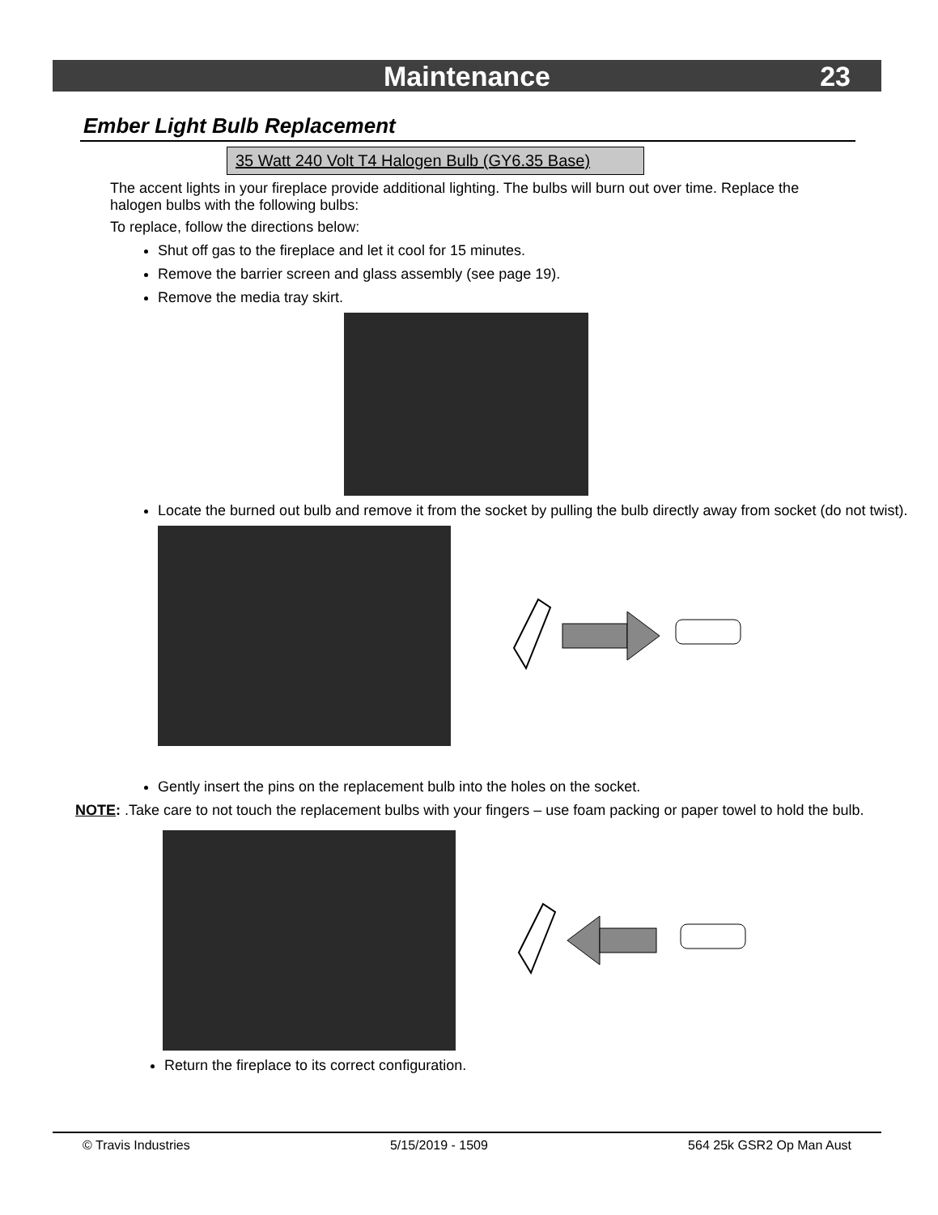Maintenance
23
Ember Light Bulb Replacement
35 Watt 240 Volt T4 Halogen Bulb (GY6.35 Base)
The accent lights in your fireplace provide additional lighting. The bulbs will burn out over time. Replace the halogen bulbs with the following bulbs:
To replace, follow the directions below:
Shut off gas to the fireplace and let it cool for 15 minutes.
Remove the barrier screen and glass assembly (see page 19).
Remove the media tray skirt.
Locate the burned out bulb and remove it from the socket by pulling the bulb directly away from socket (do not twist).
Gently insert the pins on the replacement bulb into the holes on the socket.
NOTE: .Take care to not touch the replacement bulbs with your fingers – use foam packing or paper towel to hold the bulb.
Return the fireplace to its correct configuration.
© Travis Industries 5/15/2019 - 1509 564 25k GSR2 Op Man Aust